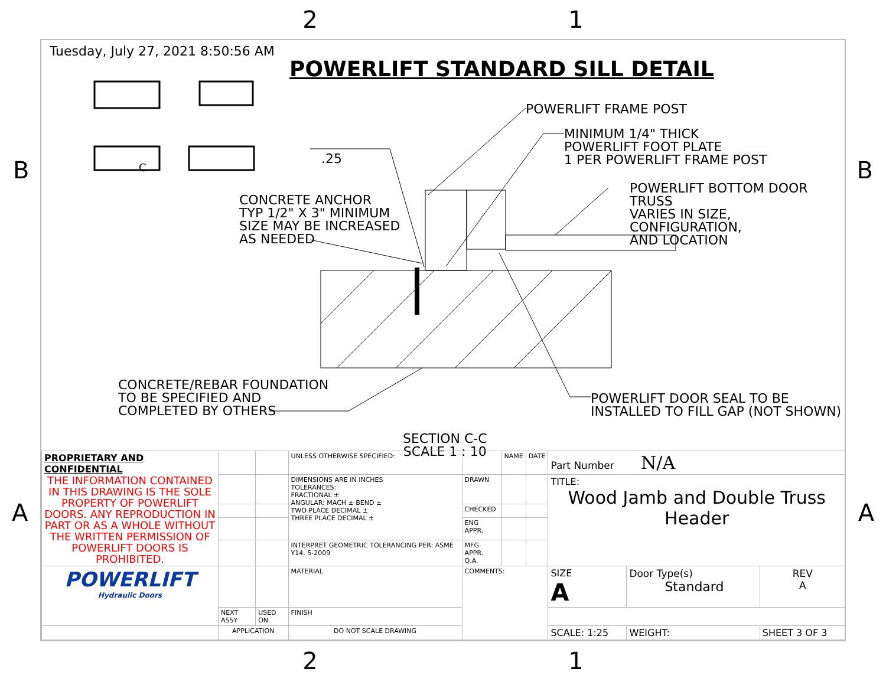2 1
B B
A A
Tuesday, July 27, 2021 8:50:56 AM
POWERLIFT STANDARD SILL DETAIL
POWERLIFT FRAME POST
MINIMUM 1/4" THICK
POWERLIFT FOOT PLATE
1 PER POWERLIFT FRAME POST
POWERLIFT BOTTOM DOOR TRUSS
VARIES IN SIZE, CONFIGURATION,
AND LOCATION
.25
CONCRETE ANCHOR
TYP 1/2" X 3" MINIMUM
SIZE MAY BE INCREASED
AS NEEDED
CONCRETE/REBAR FOUNDATION
TO BE SPECIFIED AND
COMPLETED BY OTHERS
POWERLIFT DOOR SEAL TO BE
INSTALLED TO FILL GAP (NOT SHOWN)
SECTION C-C
SCALE 1 : 10
C
| PROPRIETARY AND CONFIDENTIAL THE INFORMATION CONTAINED IN THIS DRAWING IS THE SOLE PROPERTY OF POWERLIFT DOORS. ANY REPRODUCTION IN PART OR AS A WHOLE WITHOUT THE WRITTEN PERMISSION OF POWERLIFT DOORS IS PROHIBITED. | | | UNLESS OTHERWISE SPECIFIED: | | NAME | DATE | Part Number N/A | | |
| | | | DIMENSIONS ARE IN INCHES TOLERANCES: FRACTIONAL ± ANGULAR: MACH ± BEND ± TWO PLACE DECIMAL ± THREE PLACE DECIMAL ± | DRAWN | | | TITLE: Wood Jamb and Double Truss Header | | |
| | | | | CHECKED | | | | | |
| | | | | ENG APPR. | | | | | |
| | | | INTERPRET GEOMETRIC TOLERANCING PER: ASME Y14. 5-2009 | MFG APPR. Q.A. | | | | | |
| POWERLIFT Hydraulic Doors | | | MATERIAL | COMMENTS: | | | SIZE A | Door Type(s) Standard | REV A |
| | NEXT ASSY | USED ON | FINISH | | | | | | |
| | APPLICATION | | DO NOT SCALE DRAWING | | | | SCALE: 1:25 | WEIGHT: | SHEET 3 OF 3 |
2 1